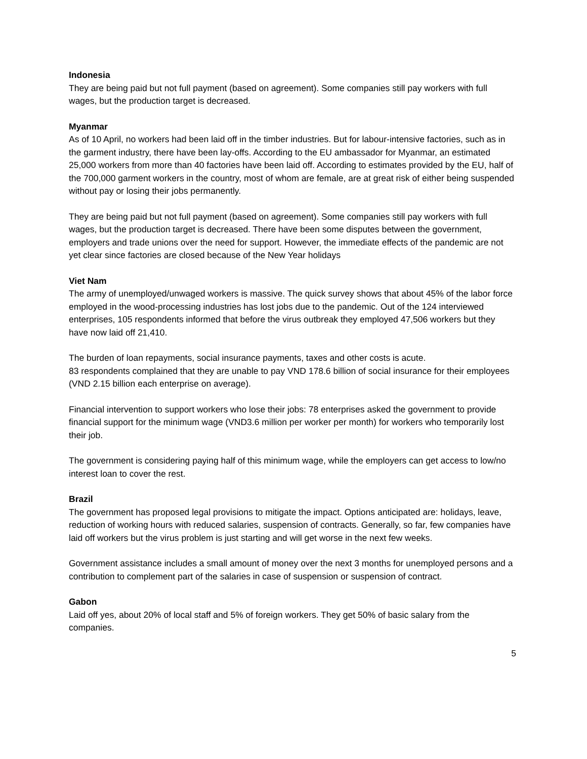Indonesia
They are being paid but not full payment (based on agreement). Some companies still pay workers with full wages, but the production target is decreased.
Myanmar
As of 10 April, no workers had been laid off in the timber industries. But for labour-intensive factories, such as in the garment industry, there have been lay-offs. According to the EU ambassador for Myanmar, an estimated 25,000 workers from more than 40 factories have been laid off. According to estimates provided by the EU, half of the 700,000 garment workers in the country, most of whom are female, are at great risk of either being suspended without pay or losing their jobs permanently.
They are being paid but not full payment (based on agreement). Some companies still pay workers with full wages, but the production target is decreased. There have been some disputes between the government, employers and trade unions over the need for support. However, the immediate effects of the pandemic are not yet clear since factories are closed because of the New Year holidays
Viet Nam
The army of unemployed/unwaged workers is massive. The quick survey shows that about 45% of the labor force employed in the wood-processing industries has lost jobs due to the pandemic. Out of the 124 interviewed enterprises, 105 respondents informed that before the virus outbreak they employed 47,506 workers but they have now laid off 21,410.
The burden of loan repayments, social insurance payments, taxes and other costs is acute.
83 respondents complained that they are unable to pay VND 178.6 billion of social insurance for their employees (VND 2.15 billion each enterprise on average).
Financial intervention to support workers who lose their jobs: 78 enterprises asked the government to provide financial support for the minimum wage (VND3.6 million per worker per month) for workers who temporarily lost their job.
The government is considering paying half of this minimum wage, while the employers can get access to low/no interest loan to cover the rest.
Brazil
The government has proposed legal provisions to mitigate the impact. Options anticipated are: holidays, leave, reduction of working hours with reduced salaries, suspension of contracts. Generally, so far, few companies have laid off workers but the virus problem is just starting and will get worse in the next few weeks.
Government assistance includes a small amount of money over the next 3 months for unemployed persons and a contribution to complement part of the salaries in case of suspension or suspension of contract.
Gabon
Laid off yes, about 20% of local staff and 5% of foreign workers. They get 50% of basic salary from the companies.
5